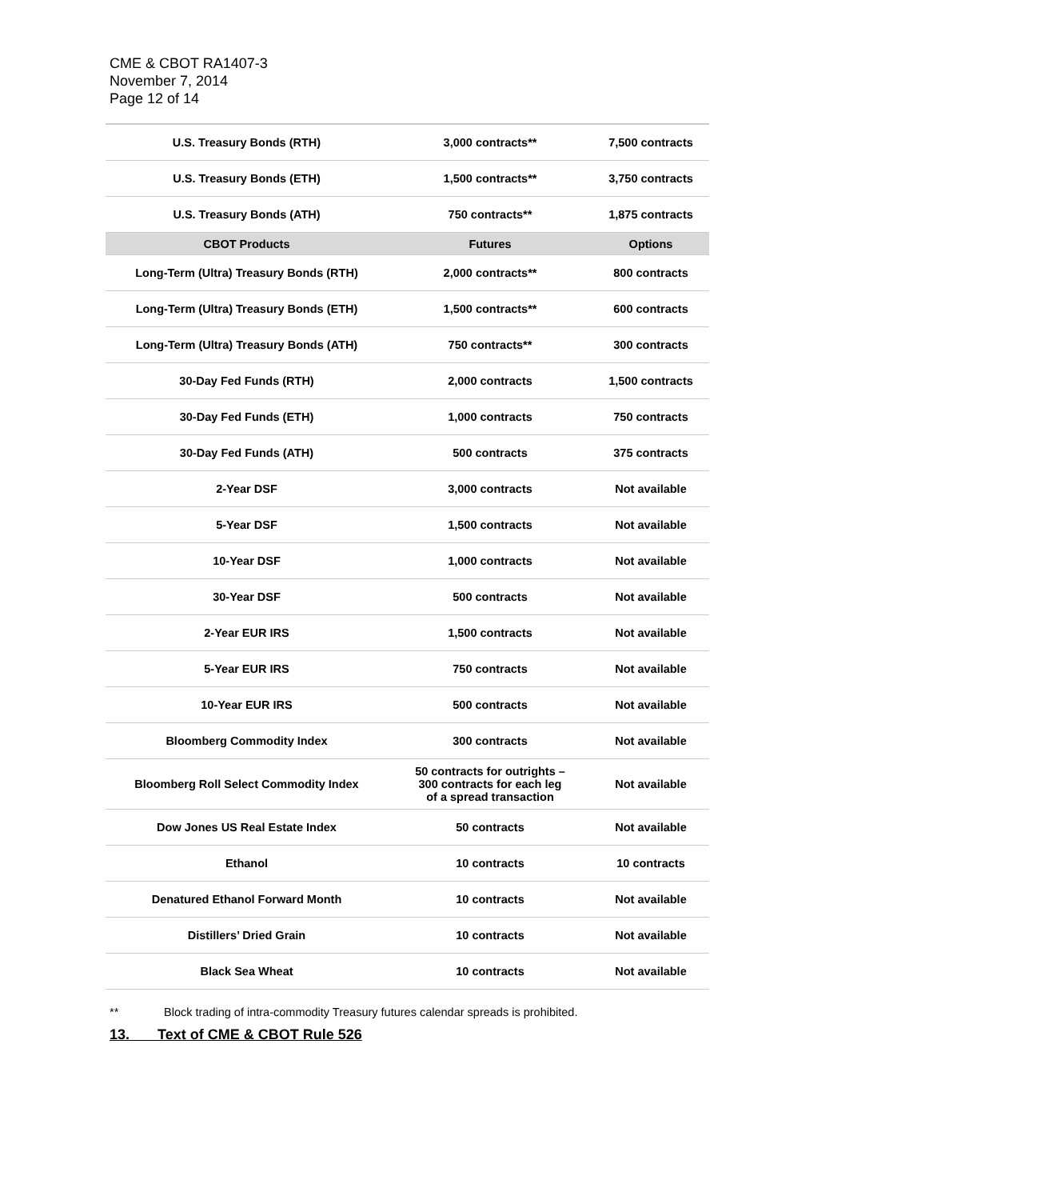CME & CBOT RA1407-3
November 7, 2014
Page 12 of 14
| U.S. Treasury Bonds (RTH) | 3,000 contracts** | 7,500 contracts |
| U.S. Treasury Bonds (ETH) | 1,500 contracts** | 3,750 contracts |
| U.S. Treasury Bonds (ATH) | 750 contracts** | 1,875 contracts |
| CBOT Products | Futures | Options |
| Long-Term (Ultra) Treasury Bonds (RTH) | 2,000 contracts** | 800 contracts |
| Long-Term (Ultra) Treasury Bonds (ETH) | 1,500 contracts** | 600 contracts |
| Long-Term (Ultra) Treasury Bonds (ATH) | 750 contracts** | 300 contracts |
| 30-Day Fed Funds (RTH) | 2,000 contracts | 1,500 contracts |
| 30-Day Fed Funds (ETH) | 1,000 contracts | 750 contracts |
| 30-Day Fed Funds (ATH) | 500 contracts | 375 contracts |
| 2-Year DSF | 3,000 contracts | Not available |
| 5-Year DSF | 1,500 contracts | Not available |
| 10-Year DSF | 1,000 contracts | Not available |
| 30-Year DSF | 500 contracts | Not available |
| 2-Year EUR IRS | 1,500 contracts | Not available |
| 5-Year EUR IRS | 750 contracts | Not available |
| 10-Year EUR IRS | 500 contracts | Not available |
| Bloomberg Commodity Index | 300 contracts | Not available |
| Bloomberg Roll Select Commodity Index | 50 contracts for outrights – 300 contracts for each leg of a spread transaction | Not available |
| Dow Jones US Real Estate Index | 50 contracts | Not available |
| Ethanol | 10 contracts | 10 contracts |
| Denatured Ethanol Forward Month | 10 contracts | Not available |
| Distillers’ Dried Grain | 10 contracts | Not available |
| Black Sea Wheat | 10 contracts | Not available |
** Block trading of intra-commodity Treasury futures calendar spreads is prohibited.
13. Text of CME & CBOT Rule 526